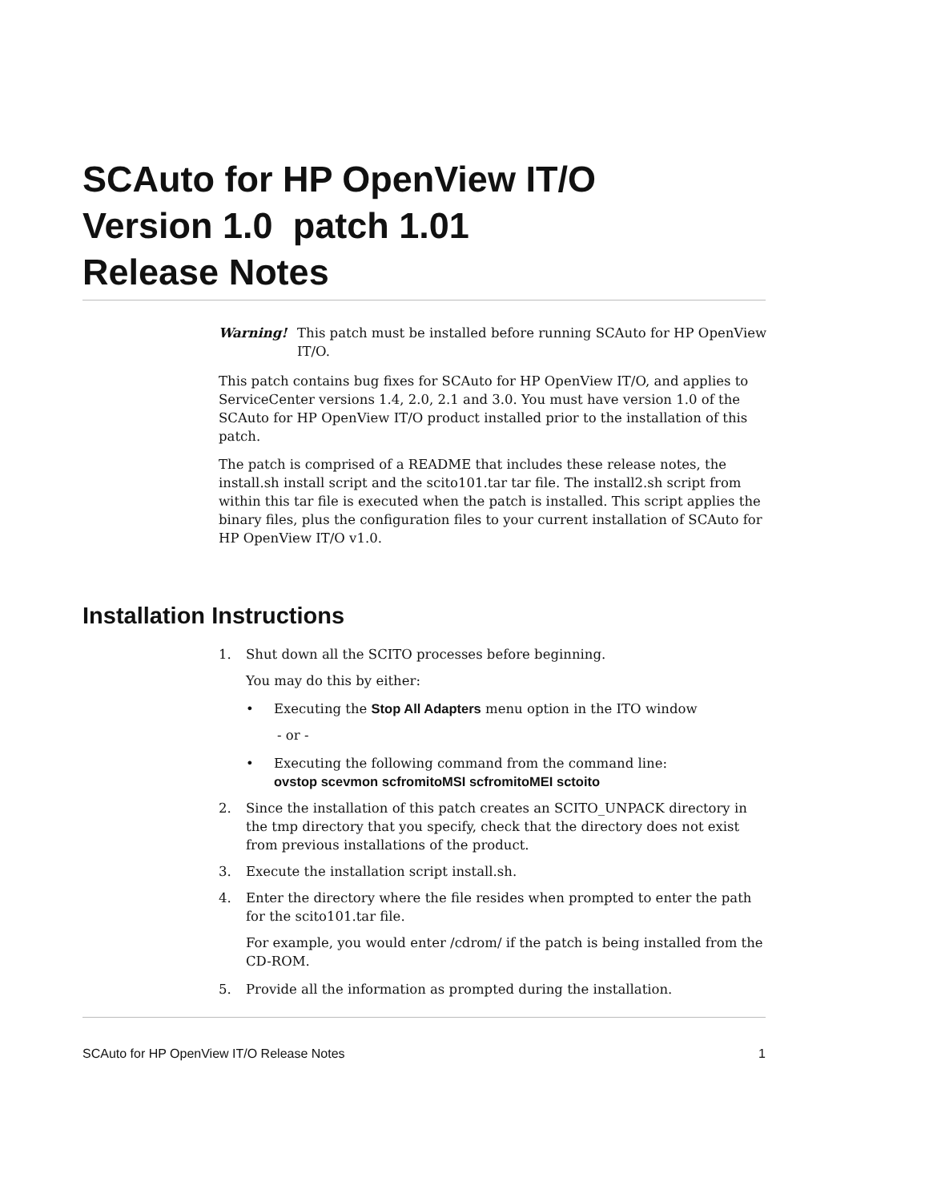SCAuto for HP OpenView IT/O
Version 1.0 patch 1.01
Release Notes
Warning! This patch must be installed before running SCAuto for HP OpenView IT/O.
This patch contains bug fixes for SCAuto for HP OpenView IT/O, and applies to ServiceCenter versions 1.4, 2.0, 2.1 and 3.0. You must have version 1.0 of the SCAuto for HP OpenView IT/O product installed prior to the installation of this patch.
The patch is comprised of a README that includes these release notes, the install.sh install script and the scito101.tar tar file. The install2.sh script from within this tar file is executed when the patch is installed. This script applies the binary files, plus the configuration files to your current installation of SCAuto for HP OpenView IT/O v1.0.
Installation Instructions
1. Shut down all the SCITO processes before beginning.
You may do this by either:
• Executing the Stop All Adapters menu option in the ITO window
- or -
• Executing the following command from the command line:
ovstop scevmon scfromitoMSI scfromitoMEI sctoito
2. Since the installation of this patch creates an SCITO_UNPACK directory in the tmp directory that you specify, check that the directory does not exist from previous installations of the product.
3. Execute the installation script install.sh.
4. Enter the directory where the file resides when prompted to enter the path for the scito101.tar file.
For example, you would enter /cdrom/ if the patch is being installed from the CD-ROM.
5. Provide all the information as prompted during the installation.
SCAuto for HP OpenView IT/O Release Notes 1